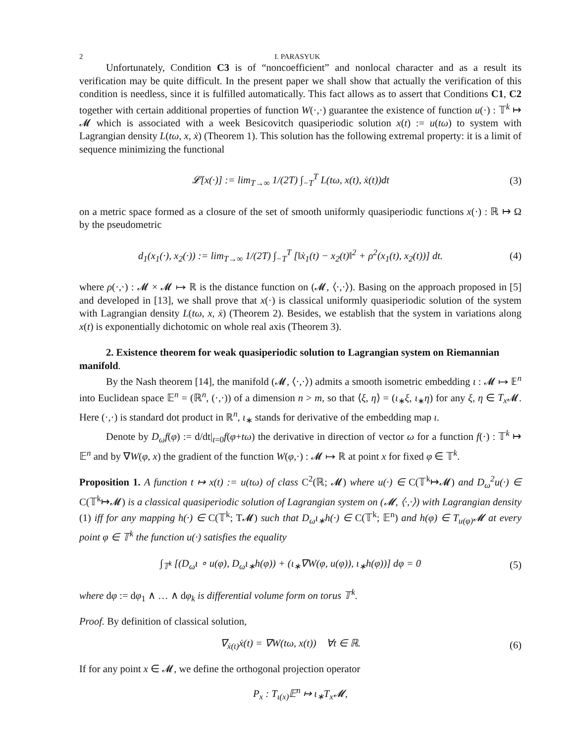2 I. PARASYUK
Unfortunately, Condition C3 is of “noncoefficient” and nonlocal character and as a result its verification may be quite difficult. In the present paper we shall show that actually the verification of this condition is needless, since it is fulfilled automatically. This fact allows as to assert that Conditions C1, C2 together with certain additional properties of function W(·,·) guarantee the existence of function u(·) : 𝕋<sup>k</sup> ↦ 𝓜 which is associated with a week Besicovitch quasiperiodic solution x(t) := u(tω) to system with Lagrangian density L(tω, x, ẋ) (Theorem 1). This solution has the following extremal property: it is a limit of sequence minimizing the functional
𝓛[x(·)] := lim<sub>T→∞</sub> 1/(2T) ∫<sub>−T</sub><sup>T</sup> L(tω, x(t), ẋ(t))dt
(3)
on a metric space formed as a closure of the set of smooth uniformly quasiperiodic functions x(·) : ℝ ↦ Ω by the pseudometric
d<sub>1</sub>(x<sub>1</sub>(·), x<sub>2</sub>(·)) := lim<sub>T→∞</sub> 1/(2T) ∫<sub>−T</sub><sup>T</sup> [‖ẋ<sub>1</sub>(t) − x<sub>2</sub>(t)‖<sup>2</sup> + ρ<sup>2</sup>(x<sub>1</sub>(t), x<sub>2</sub>(t))] dt.
(4)
where ρ(·,·) : 𝓜 × 𝓜 ↦ ℝ is the distance function on (𝓜, ⟨·,·⟩). Basing on the approach proposed in [5] and developed in [13], we shall prove that x(·) is classical uniformly quasiperiodic solution of the system with Lagrangian density L(tω, x, ẋ) (Theorem 2). Besides, we establish that the system in variations along x(t) is exponentially dichotomic on whole real axis (Theorem 3).
2. Existence theorem for weak quasiperiodic solution to Lagrangian system on Riemannian manifold.
By the Nash theorem [14], the manifold (𝓜, ⟨·,·⟩) admits a smooth isometric embedding ι : 𝓜 ↦ 𝔼<sup>n</sup> into Euclidean space 𝔼<sup>n</sup> = (ℝ<sup>n</sup>, (·,·)) of a dimension n > m, so that ⟨ξ, η⟩ = (ι<sub>∗</sub>ξ, ι<sub>∗</sub>η) for any ξ, η ∈ T<sub>x</sub> 𝓜. Here (·,·) is standard dot product in ℝ<sup>n</sup>, ι<sub>∗</sub> stands for derivative of the embedding map ι.
Denote by D<sub>ω</sub>f(φ) := d/dt|<sub>t=0</sub>f(φ+tω) the derivative in direction of vector ω for a function f(·) : 𝕋<sup>k</sup> ↦ 𝔼<sup>n</sup> and by ∇W(φ, x) the gradient of the function W(φ,·) : 𝓜 ↦ ℝ at point x for fixed φ ∈ 𝕋<sup>k</sup>.
Proposition 1. A function t ↦ x(t) := u(tω) of class C<sup>2</sup>(ℝ; 𝓜) where u(·) ∈ C(𝕋<sup>k</sup>↦𝓜) and D<sub>ω</sub><sup>2</sup>u(·) ∈ C(𝕋<sup>k</sup>↦𝓜) is a classical quasiperiodic solution of Lagrangian system on (𝓜, ⟨·,·⟩) with Lagrangian density (1) iff for any mapping h(·) ∈ C(𝕋<sup>k</sup>; T𝓜) such that D<sub>ω</sub>ι<sub>∗</sub>h(·) ∈ C(𝕋<sup>k</sup>; 𝔼<sup>n</sup>) and h(φ) ∈ T<sub>u(φ)</sub>𝓜 at every point φ ∈ 𝕋<sup>k</sup> the function u(·) satisfies the equality
∫<sub>𝕋<sup>k</sup></sub> [(D<sub>ω</sub>ι ∘ u(φ), D<sub>ω</sub>ι<sub>∗</sub>h(φ)) + (ι<sub>∗</sub>∇W(φ, u(φ)), ι<sub>∗</sub>h(φ))] dφ = 0
(5)
where dφ := dφ<sub>1</sub> ∧ … ∧ dφ<sub>k</sub> is differential volume form on torus 𝕋<sup>k</sup>.
Proof. By definition of classical solution,
∇<sub>ẋ(t)</sub>ẋ(t) = ∇W(tω, x(t)) ∀t ∈ ℝ.
(6)
If for any point x ∈ 𝓜, we define the orthogonal projection operator
P<sub>x</sub> : T<sub>ι(x)</sub>𝔼<sup>n</sup> ↦ ι<sub>∗</sub>T<sub>x</sub>𝓜,